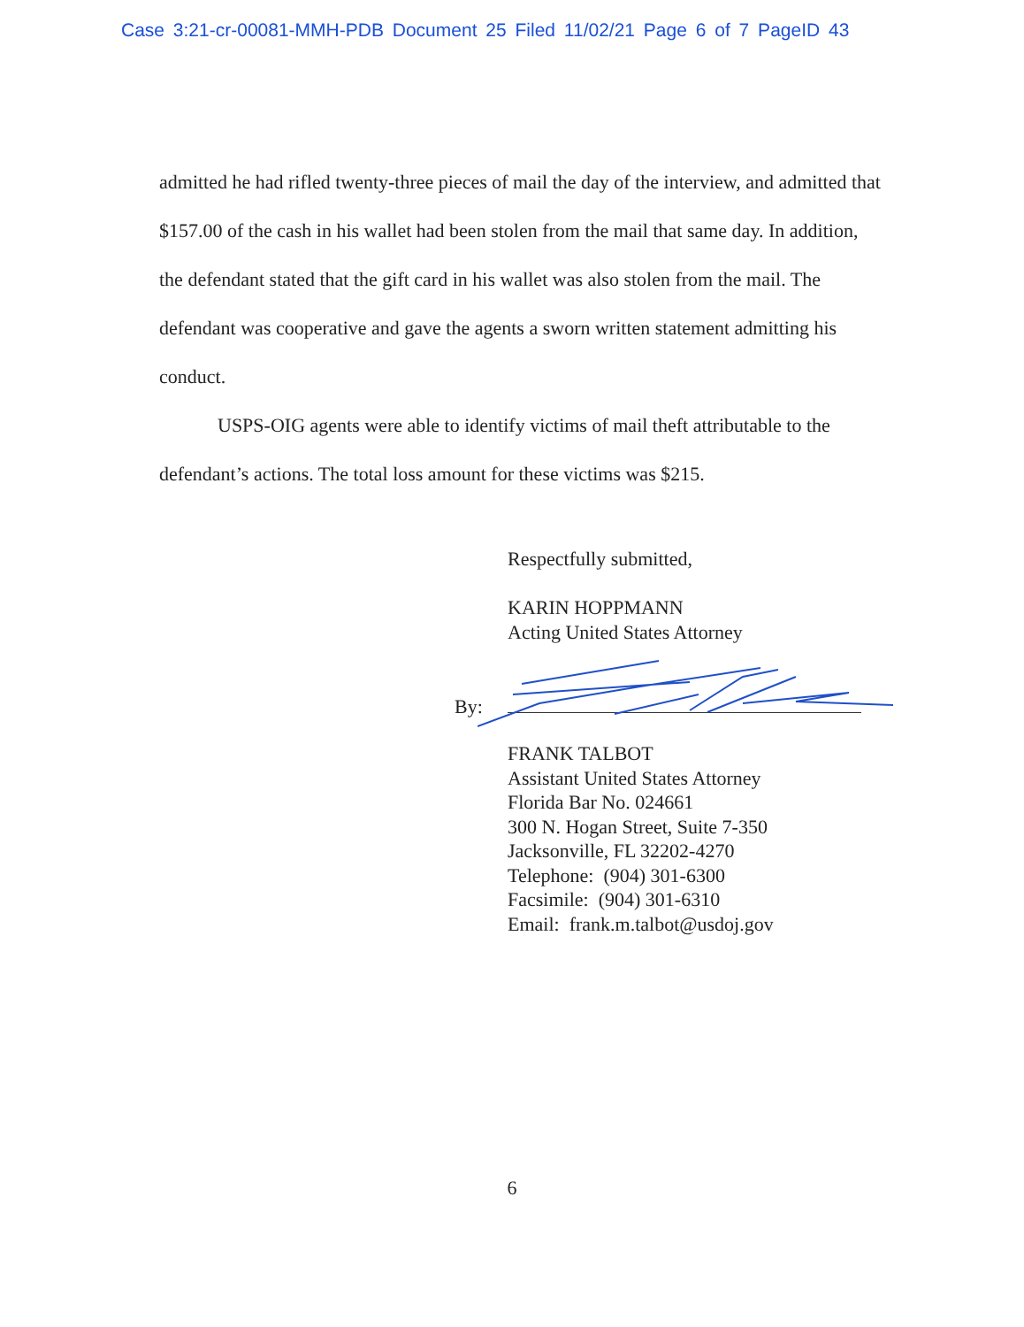Case 3:21-cr-00081-MMH-PDB Document 25 Filed 11/02/21 Page 6 of 7 PageID 43
admitted he had rifled twenty-three pieces of mail the day of the interview, and admitted that $157.00 of the cash in his wallet had been stolen from the mail that same day. In addition, the defendant stated that the gift card in his wallet was also stolen from the mail. The defendant was cooperative and gave the agents a sworn written statement admitting his conduct.
USPS-OIG agents were able to identify victims of mail theft attributable to the defendant’s actions. The total loss amount for these victims was $215.
Respectfully submitted,
KARIN HOPPMANN
Acting United States Attorney
FRANK TALBOT
Assistant United States Attorney
Florida Bar No. 024661
300 N. Hogan Street, Suite 7-350
Jacksonville, FL 32202-4270
Telephone: (904) 301-6300
Facsimile: (904) 301-6310
Email: frank.m.talbot@usdoj.gov
By:
6